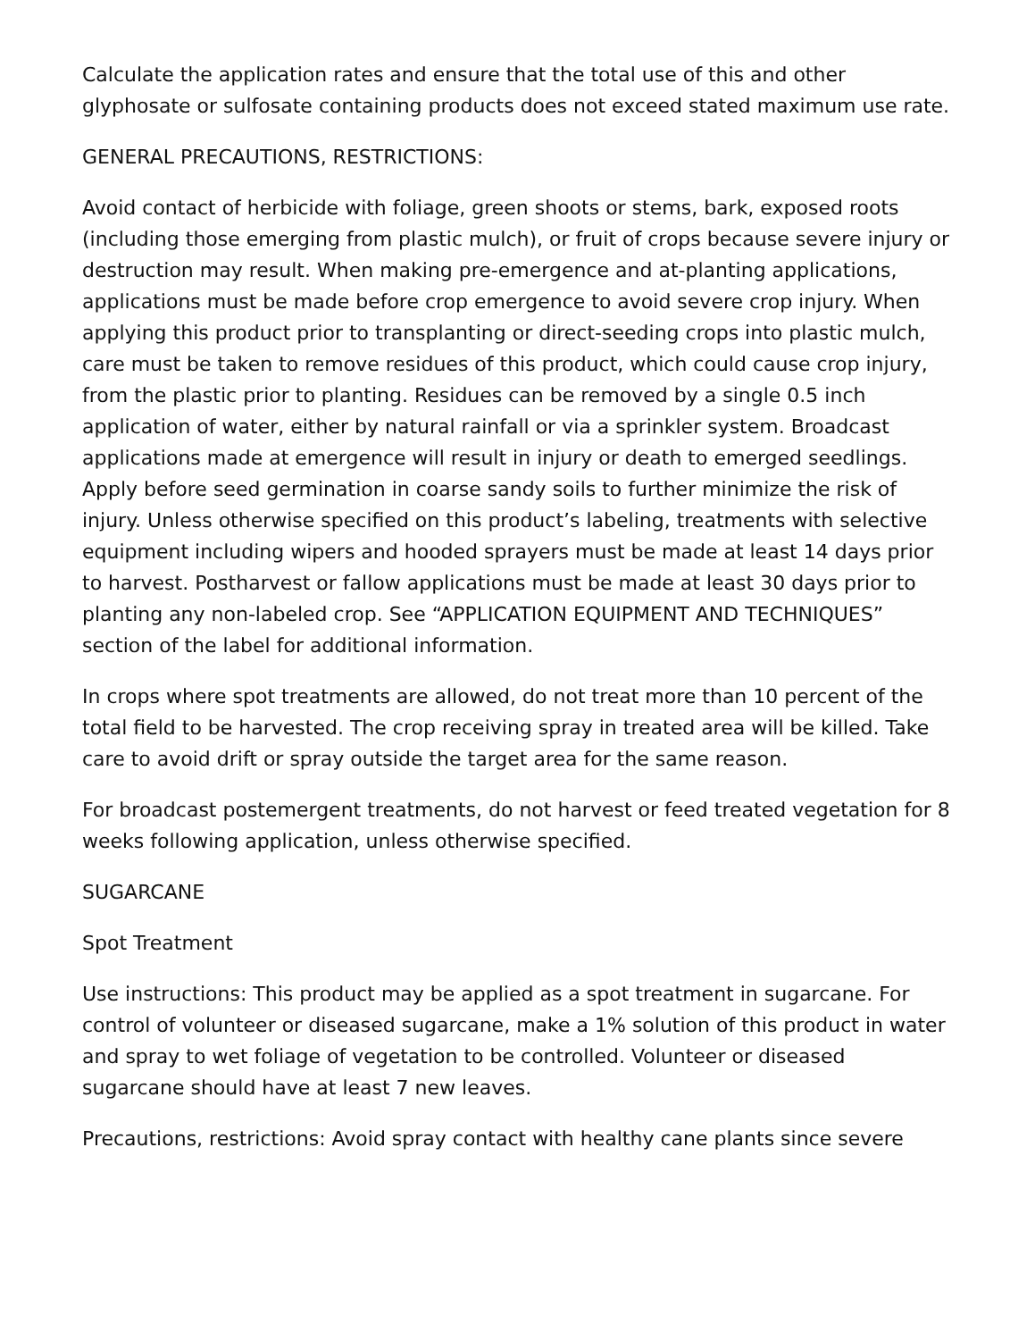Calculate the application rates and ensure that the total use of this and other glyphosate or sulfosate containing products does not exceed stated maximum use rate.
GENERAL PRECAUTIONS, RESTRICTIONS:
Avoid contact of herbicide with foliage, green shoots or stems, bark, exposed roots (including those emerging from plastic mulch), or fruit of crops because severe injury or destruction may result. When making pre-emergence and at-planting applications, applications must be made before crop emergence to avoid severe crop injury. When applying this product prior to transplanting or direct-seeding crops into plastic mulch, care must be taken to remove residues of this product, which could cause crop injury, from the plastic prior to planting. Residues can be removed by a single 0.5 inch application of water, either by natural rainfall or via a sprinkler system. Broadcast applications made at emergence will result in injury or death to emerged seedlings. Apply before seed germination in coarse sandy soils to further minimize the risk of injury. Unless otherwise specified on this product’s labeling, treatments with selective equipment including wipers and hooded sprayers must be made at least 14 days prior to harvest. Postharvest or fallow applications must be made at least 30 days prior to planting any non-labeled crop. See “APPLICATION EQUIPMENT AND TECHNIQUES” section of the label for additional information.
In crops where spot treatments are allowed, do not treat more than 10 percent of the total field to be harvested. The crop receiving spray in treated area will be killed. Take care to avoid drift or spray outside the target area for the same reason.
For broadcast postemergent treatments, do not harvest or feed treated vegetation for 8 weeks following application, unless otherwise specified.
SUGARCANE
Spot Treatment
Use instructions: This product may be applied as a spot treatment in sugarcane. For control of volunteer or diseased sugarcane, make a 1% solution of this product in water and spray to wet foliage of vegetation to be controlled. Volunteer or diseased sugarcane should have at least 7 new leaves.
Precautions, restrictions: Avoid spray contact with healthy cane plants since severe